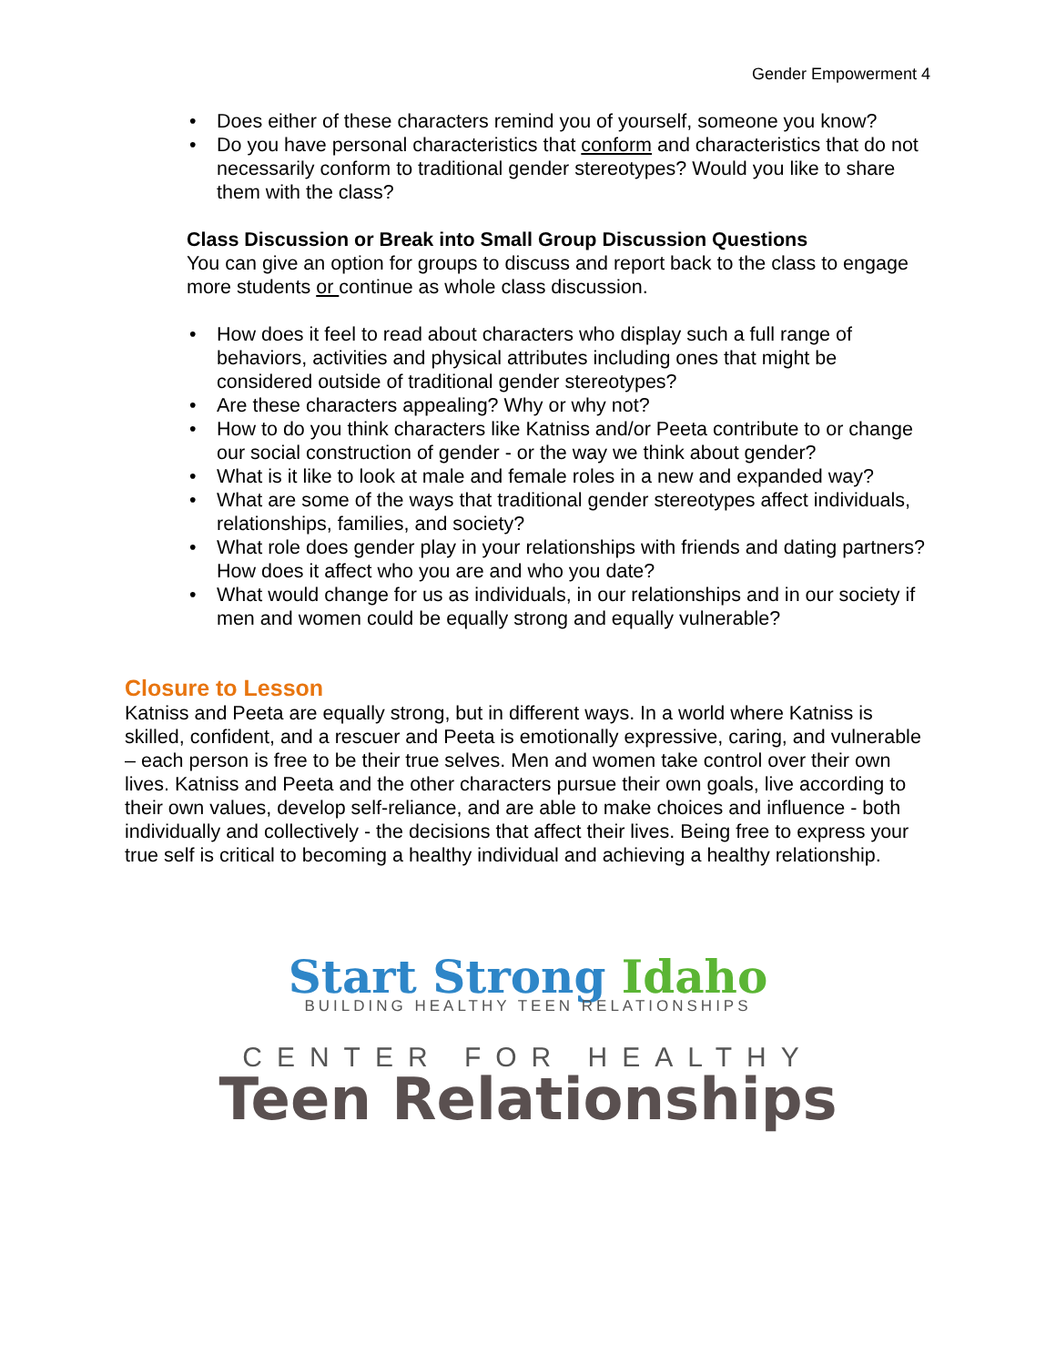Gender Empowerment 4
• Does either of these characters remind you of yourself, someone you know?
• Do you have personal characteristics that conform and characteristics that do not necessarily conform to traditional gender stereotypes? Would you like to share them with the class?
Class Discussion or Break into Small Group Discussion Questions
You can give an option for groups to discuss and report back to the class to engage more students or continue as whole class discussion.
• How does it feel to read about characters who display such a full range of behaviors, activities and physical attributes including ones that might be considered outside of traditional gender stereotypes?
• Are these characters appealing? Why or why not?
• How to do you think characters like Katniss and/or Peeta contribute to or change our social construction of gender - or the way we think about gender?
• What is it like to look at male and female roles in a new and expanded way?
• What are some of the ways that traditional gender stereotypes affect individuals, relationships, families, and society?
• What role does gender play in your relationships with friends and dating partners? How does it affect who you are and who you date?
• What would change for us as individuals, in our relationships and in our society if men and women could be equally strong and equally vulnerable?
Closure to Lesson
Katniss and Peeta are equally strong, but in different ways. In a world where Katniss is skilled, confident, and a rescuer and Peeta is emotionally expressive, caring, and vulnerable – each person is free to be their true selves. Men and women take control over their own lives. Katniss and Peeta and the other characters pursue their own goals, live according to their own values, develop self-reliance, and are able to make choices and influence - both individually and collectively - the decisions that affect their lives. Being free to express your true self is critical to becoming a healthy individual and achieving a healthy relationship.
Start Strong Idaho
BUILDING HEALTHY TEEN RELATIONSHIPS
CENTER FOR HEALTHY
Teen Relationships